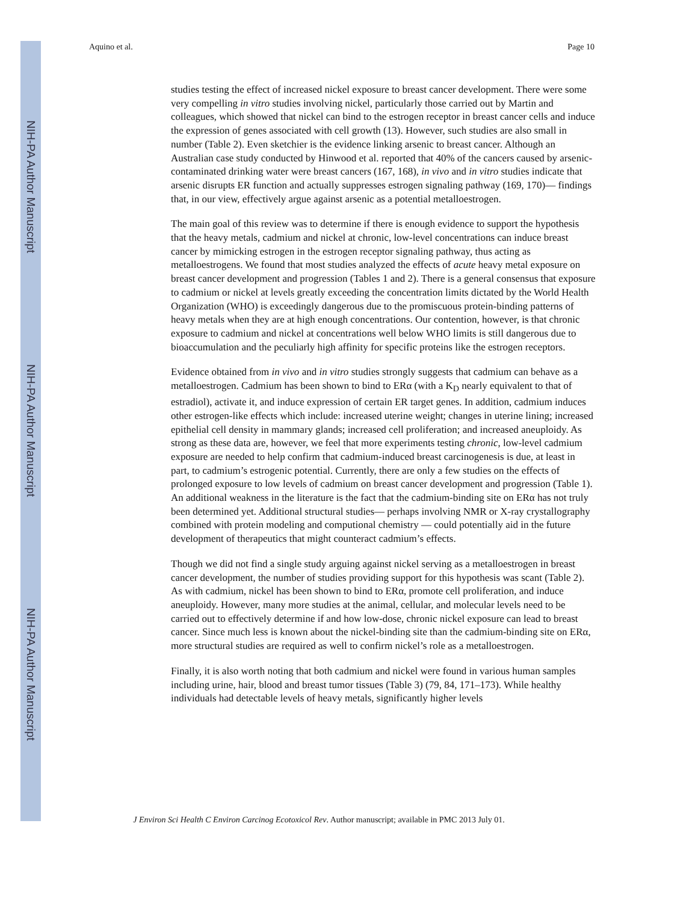NIH-PA Author Manuscript
NIH-PA Author Manuscript
NIH-PA Author Manuscript
Aquino et al. Page 10
studies testing the effect of increased nickel exposure to breast cancer development. There were some very compelling in vitro studies involving nickel, particularly those carried out by Martin and colleagues, which showed that nickel can bind to the estrogen receptor in breast cancer cells and induce the expression of genes associated with cell growth (13). However, such studies are also small in number (Table 2). Even sketchier is the evidence linking arsenic to breast cancer. Although an Australian case study conducted by Hinwood et al. reported that 40% of the cancers caused by arsenic-contaminated drinking water were breast cancers (167, 168), in vivo and in vitro studies indicate that arsenic disrupts ER function and actually suppresses estrogen signaling pathway (169, 170)— findings that, in our view, effectively argue against arsenic as a potential metalloestrogen.
The main goal of this review was to determine if there is enough evidence to support the hypothesis that the heavy metals, cadmium and nickel at chronic, low-level concentrations can induce breast cancer by mimicking estrogen in the estrogen receptor signaling pathway, thus acting as metalloestrogens. We found that most studies analyzed the effects of acute heavy metal exposure on breast cancer development and progression (Tables 1 and 2). There is a general consensus that exposure to cadmium or nickel at levels greatly exceeding the concentration limits dictated by the World Health Organization (WHO) is exceedingly dangerous due to the promiscuous protein-binding patterns of heavy metals when they are at high enough concentrations. Our contention, however, is that chronic exposure to cadmium and nickel at concentrations well below WHO limits is still dangerous due to bioaccumulation and the peculiarly high affinity for specific proteins like the estrogen receptors.
Evidence obtained from in vivo and in vitro studies strongly suggests that cadmium can behave as a metalloestrogen. Cadmium has been shown to bind to ERα (with a K<sub>D</sub> nearly equivalent to that of estradiol), activate it, and induce expression of certain ER target genes. In addition, cadmium induces other estrogen-like effects which include: increased uterine weight; changes in uterine lining; increased epithelial cell density in mammary glands; increased cell proliferation; and increased aneuploidy. As strong as these data are, however, we feel that more experiments testing chronic, low-level cadmium exposure are needed to help confirm that cadmium-induced breast carcinogenesis is due, at least in part, to cadmium’s estrogenic potential. Currently, there are only a few studies on the effects of prolonged exposure to low levels of cadmium on breast cancer development and progression (Table 1). An additional weakness in the literature is the fact that the cadmium-binding site on ERα has not truly been determined yet. Additional structural studies— perhaps involving NMR or X-ray crystallography combined with protein modeling and computional chemistry — could potentially aid in the future development of therapeutics that might counteract cadmium’s effects.
Though we did not find a single study arguing against nickel serving as a metalloestrogen in breast cancer development, the number of studies providing support for this hypothesis was scant (Table 2). As with cadmium, nickel has been shown to bind to ERα, promote cell proliferation, and induce aneuploidy. However, many more studies at the animal, cellular, and molecular levels need to be carried out to effectively determine if and how low-dose, chronic nickel exposure can lead to breast cancer. Since much less is known about the nickel-binding site than the cadmium-binding site on ERα, more structural studies are required as well to confirm nickel’s role as a metalloestrogen.
Finally, it is also worth noting that both cadmium and nickel were found in various human samples including urine, hair, blood and breast tumor tissues (Table 3) (79, 84, 171–173). While healthy individuals had detectable levels of heavy metals, significantly higher levels
J Environ Sci Health C Environ Carcinog Ecotoxicol Rev. Author manuscript; available in PMC 2013 July 01.